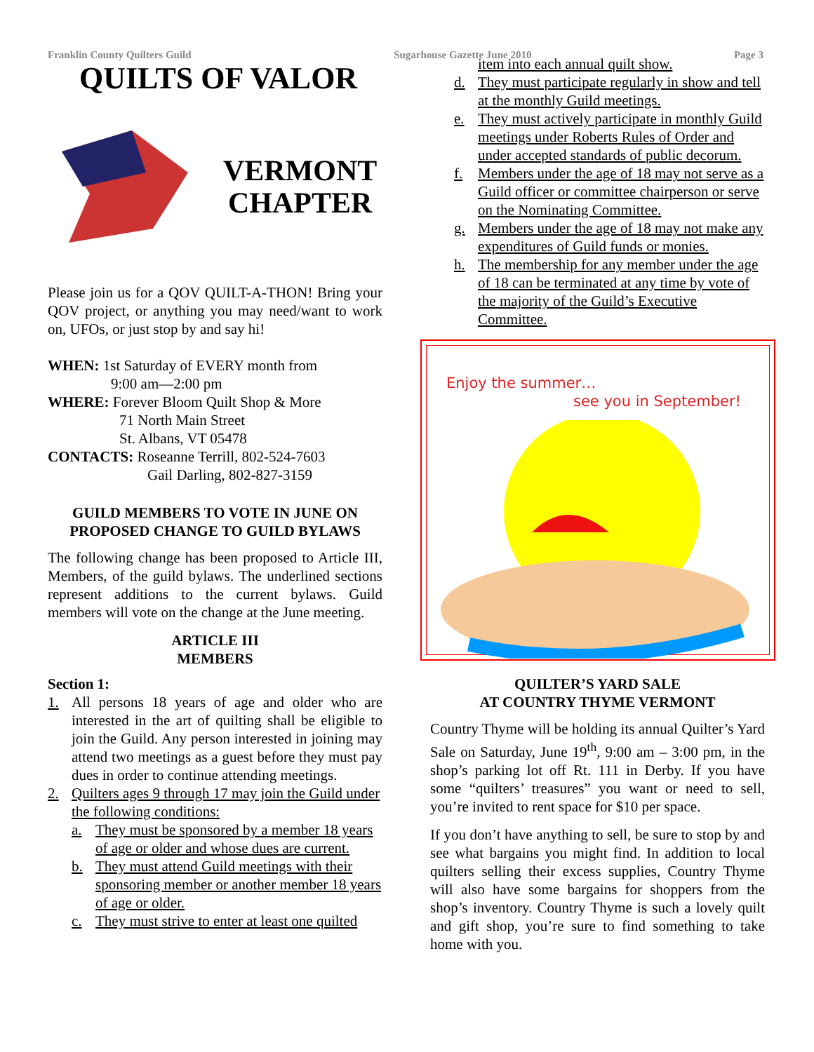Franklin County Quilters Guild Sugarhouse Gazette June 2010 Page 3
QUILTS OF VALOR
VERMONT
CHAPTER
Please join us for a QOV QUILT-A-THON! Bring your QOV project, or anything you may need/want to work on, UFOs, or just stop by and say hi!
WHEN: 1st Saturday of EVERY month from
9:00 am—2:00 pm
WHERE: Forever Bloom Quilt Shop & More
71 North Main Street
St. Albans, VT 05478
CONTACTS: Roseanne Terrill, 802-524-7603
Gail Darling, 802-827-3159
GUILD MEMBERS TO VOTE IN JUNE ON PROPOSED CHANGE TO GUILD BYLAWS
The following change has been proposed to Article III, Members, of the guild bylaws. The underlined sections represent additions to the current bylaws. Guild members will vote on the change at the June meeting.
ARTICLE III
MEMBERS
Section 1:
1. All persons 18 years of age and older who are interested in the art of quilting shall be eligible to join the Guild. Any person interested in joining may attend two meetings as a guest before they must pay dues in order to continue attending meetings.
2. Quilters ages 9 through 17 may join the Guild under the following conditions:
a. They must be sponsored by a member 18 years of age or older and whose dues are current.
b. They must attend Guild meetings with their sponsoring member or another member 18 years of age or older.
c. They must strive to enter at least one quilted
item into each annual quilt show.
d. They must participate regularly in show and tell at the monthly Guild meetings.
e. They must actively participate in monthly Guild meetings under Roberts Rules of Order and under accepted standards of public decorum.
f. Members under the age of 18 may not serve as a Guild officer or committee chairperson or serve on the Nominating Committee.
g. Members under the age of 18 may not make any expenditures of Guild funds or monies.
h. The membership for any member under the age of 18 can be terminated at any time by vote of the majority of the Guild’s Executive Committee.
Enjoy the summer…
see you in September!
QUILTER’S YARD SALE
AT COUNTRY THYME VERMONT
Country Thyme will be holding its annual Quilter’s Yard Sale on Saturday, June 19<sup>th</sup>, 9:00 am – 3:00 pm, in the shop’s parking lot off Rt. 111 in Derby. If you have some “quilters’ treasures” you want or need to sell, you’re invited to rent space for $10 per space.
If you don’t have anything to sell, be sure to stop by and see what bargains you might find. In addition to local quilters selling their excess supplies, Country Thyme will also have some bargains for shoppers from the shop’s inventory. Country Thyme is such a lovely quilt and gift shop, you’re sure to find something to take home with you.